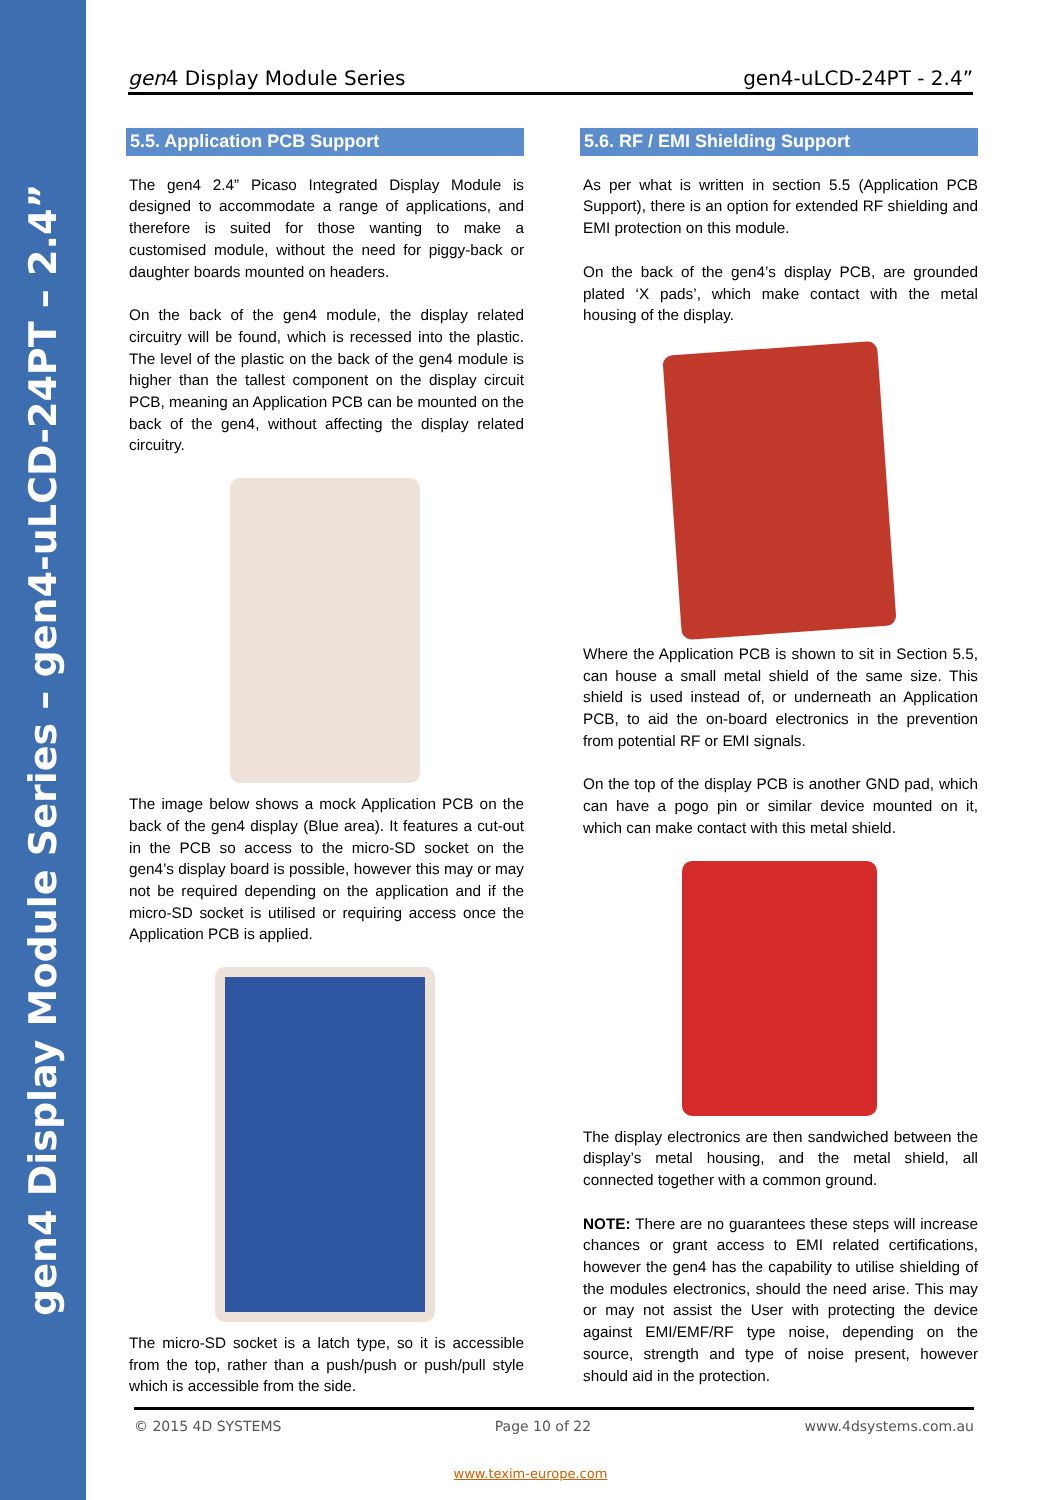gen4 Display Module Series – gen4-uLCD-24PT – 2.4”
gen4 Display Module Series gen4-uLCD-24PT - 2.4”
5.5. Application PCB Support
The gen4 2.4” Picaso Integrated Display Module is designed to accommodate a range of applications, and therefore is suited for those wanting to make a customised module, without the need for piggy-back or daughter boards mounted on headers.
On the back of the gen4 module, the display related circuitry will be found, which is recessed into the plastic. The level of the plastic on the back of the gen4 module is higher than the tallest component on the display circuit PCB, meaning an Application PCB can be mounted on the back of the gen4, without affecting the display related circuitry.
The image below shows a mock Application PCB on the back of the gen4 display (Blue area). It features a cut-out in the PCB so access to the micro-SD socket on the gen4’s display board is possible, however this may or may not be required depending on the application and if the micro-SD socket is utilised or requiring access once the Application PCB is applied.
The micro-SD socket is a latch type, so it is accessible from the top, rather than a push/push or push/pull style which is accessible from the side.
5.6. RF / EMI Shielding Support
As per what is written in section 5.5 (Application PCB Support), there is an option for extended RF shielding and EMI protection on this module.
On the back of the gen4’s display PCB, are grounded plated ‘X pads’, which make contact with the metal housing of the display.
Where the Application PCB is shown to sit in Section 5.5, can house a small metal shield of the same size. This shield is used instead of, or underneath an Application PCB, to aid the on-board electronics in the prevention from potential RF or EMI signals.
On the top of the display PCB is another GND pad, which can have a pogo pin or similar device mounted on it, which can make contact with this metal shield.
The display electronics are then sandwiched between the display’s metal housing, and the metal shield, all connected together with a common ground.
NOTE: There are no guarantees these steps will increase chances or grant access to EMI related certifications, however the gen4 has the capability to utilise shielding of the modules electronics, should the need arise. This may or may not assist the User with protecting the device against EMI/EMF/RF type noise, depending on the source, strength and type of noise present, however should aid in the protection.
© 2015 4D SYSTEMS Page 10 of 22 www.4dsystems.com.au
www.texim-europe.com